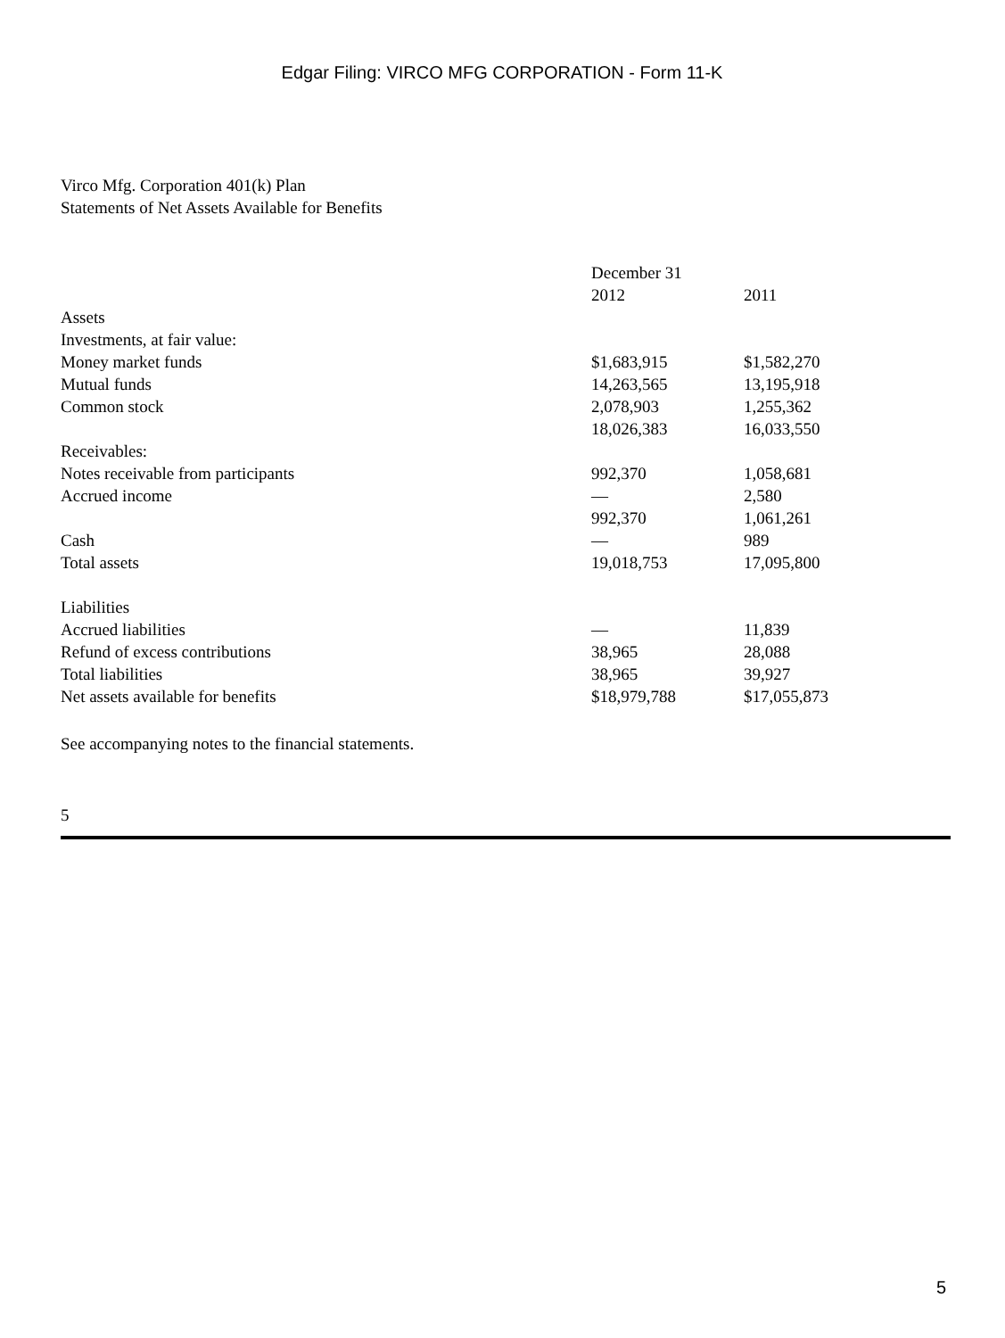Edgar Filing: VIRCO MFG CORPORATION - Form 11-K
Virco Mfg. Corporation 401(k) Plan
Statements of Net Assets Available for Benefits
| | December 31 | |
| | 2012 | 2011 |
| Assets | | |
| Investments, at fair value: | | |
| Money market funds | $1,683,915 | $1,582,270 |
| Mutual funds | 14,263,565 | 13,195,918 |
| Common stock | 2,078,903 | 1,255,362 |
| | 18,026,383 | 16,033,550 |
| Receivables: | | |
| Notes receivable from participants | 992,370 | 1,058,681 |
| Accrued income | — | 2,580 |
| | 992,370 | 1,061,261 |
| Cash | — | 989 |
| Total assets | 19,018,753 | 17,095,800 |
| Liabilities | | |
| Accrued liabilities | — | 11,839 |
| Refund of excess contributions | 38,965 | 28,088 |
| Total liabilities | 38,965 | 39,927 |
| Net assets available for benefits | $18,979,788 | $17,055,873 |
See accompanying notes to the financial statements.
5
5